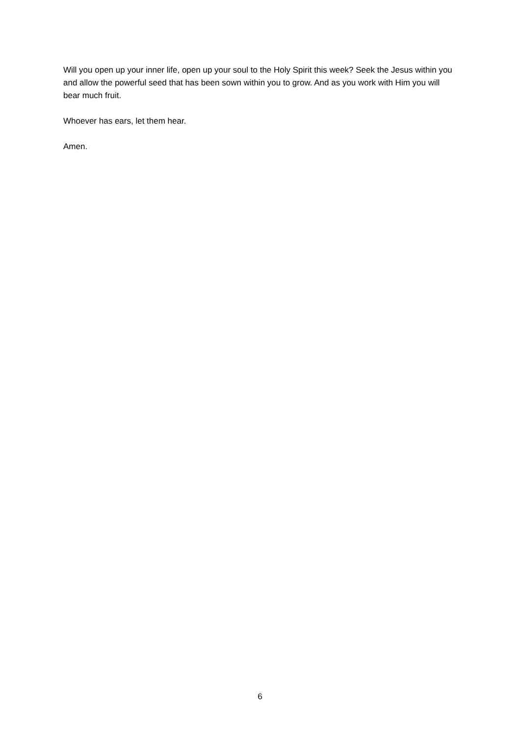Will you open up your inner life, open up your soul to the Holy Spirit this week? Seek the Jesus within you and allow the powerful seed that has been sown within you to grow. And as you work with Him you will bear much fruit.
Whoever has ears, let them hear.
Amen.
6